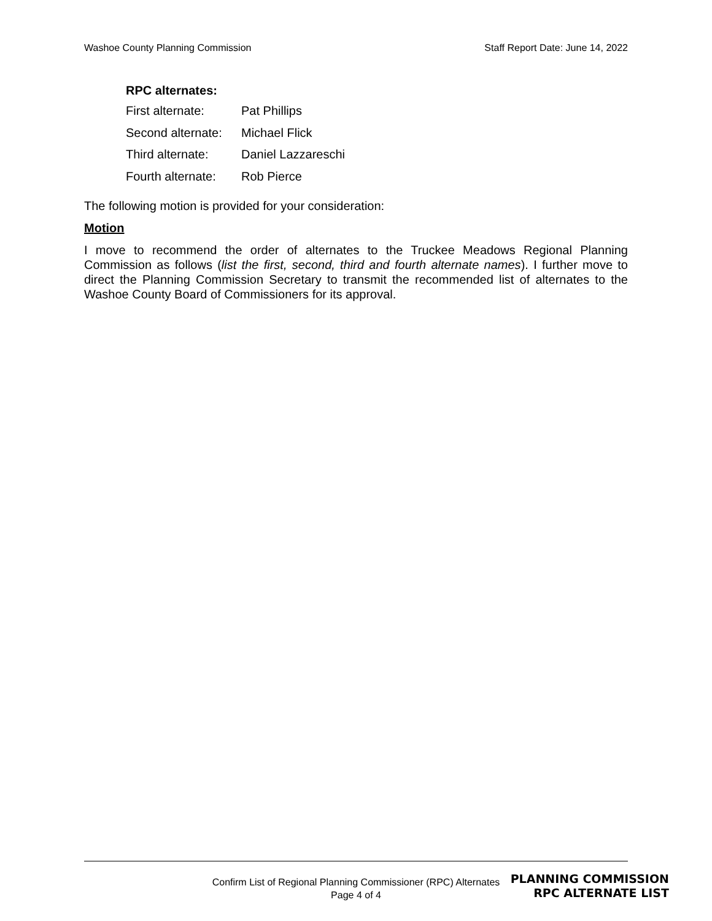Washoe County Planning Commission Staff Report Date: June 14, 2022
RPC alternates:
First alternate: Pat Phillips
Second alternate: Michael Flick
Third alternate: Daniel Lazzareschi
Fourth alternate: Rob Pierce
The following motion is provided for your consideration:
Motion
I move to recommend the order of alternates to the Truckee Meadows Regional Planning Commission as follows (list the first, second, third and fourth alternate names). I further move to direct the Planning Commission Secretary to transmit the recommended list of alternates to the Washoe County Board of Commissioners for its approval.
Confirm List of Regional Planning Commissioner (RPC) Alternates
Page 4 of 4
PLANNING COMMISSION
RPC ALTERNATE LIST